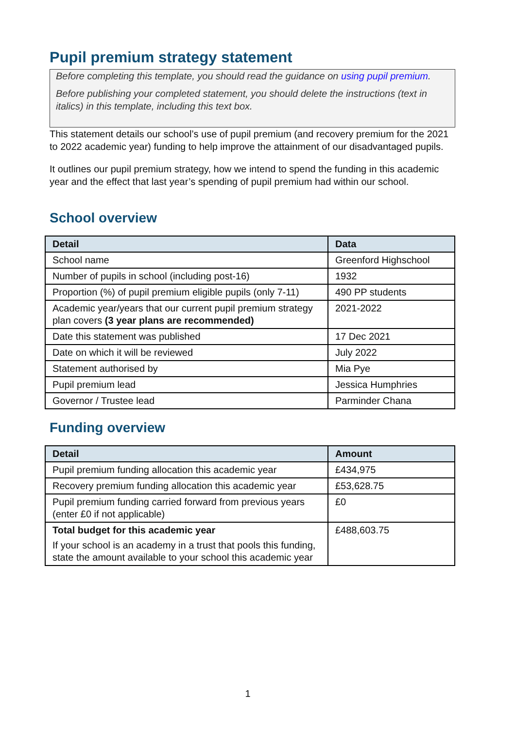Pupil premium strategy statement
Before completing this template, you should read the guidance on using pupil premium.
Before publishing your completed statement, you should delete the instructions (text in italics) in this template, including this text box.
This statement details our school’s use of pupil premium (and recovery premium for the 2021 to 2022 academic year) funding to help improve the attainment of our disadvantaged pupils.
It outlines our pupil premium strategy, how we intend to spend the funding in this academic year and the effect that last year’s spending of pupil premium had within our school.
School overview
| Detail | Data |
| --- | --- |
| School name | Greenford Highschool |
| Number of pupils in school (including post-16) | 1932 |
| Proportion (%) of pupil premium eligible pupils (only 7-11) | 490 PP students |
| Academic year/years that our current pupil premium strategy plan covers (3 year plans are recommended) | 2021-2022 |
| Date this statement was published | 17 Dec 2021 |
| Date on which it will be reviewed | July 2022 |
| Statement authorised by | Mia Pye |
| Pupil premium lead | Jessica Humphries |
| Governor / Trustee lead | Parminder Chana |
Funding overview
| Detail | Amount |
| --- | --- |
| Pupil premium funding allocation this academic year | £434,975 |
| Recovery premium funding allocation this academic year | £53,628.75 |
| Pupil premium funding carried forward from previous years (enter £0 if not applicable) | £0 |
| Total budget for this academic year If your school is an academy in a trust that pools this funding, state the amount available to your school this academic year | £488,603.75 |
1